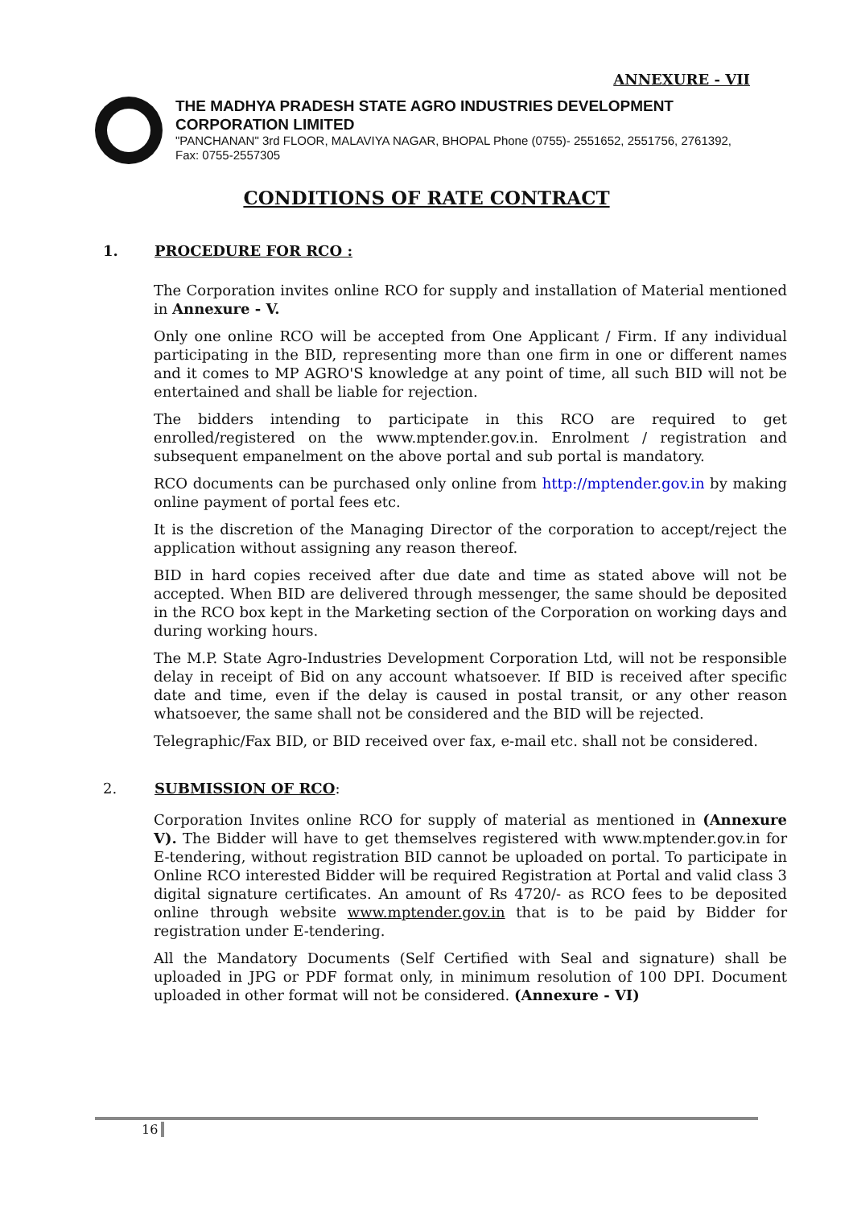ANNEXURE - VII
THE MADHYA PRADESH STATE AGRO INDUSTRIES DEVELOPMENT CORPORATION LIMITED
"PANCHANAN" 3rd FLOOR, MALAVIYA NAGAR, BHOPAL Phone (0755)- 2551652, 2551756, 2761392, Fax: 0755-2557305
CONDITIONS OF RATE CONTRACT
1. PROCEDURE FOR RCO :
The Corporation invites online RCO for supply and installation of Material mentioned in Annexure - V.
Only one online RCO will be accepted from One Applicant / Firm. If any individual participating in the BID, representing more than one firm in one or different names and it comes to MP AGRO'S knowledge at any point of time, all such BID will not be entertained and shall be liable for rejection.
The bidders intending to participate in this RCO are required to get enrolled/registered on the www.mptender.gov.in. Enrolment / registration and subsequent empanelment on the above portal and sub portal is mandatory.
RCO documents can be purchased only online from http://mptender.gov.in by making online payment of portal fees etc.
It is the discretion of the Managing Director of the corporation to accept/reject the application without assigning any reason thereof.
BID in hard copies received after due date and time as stated above will not be accepted. When BID are delivered through messenger, the same should be deposited in the RCO box kept in the Marketing section of the Corporation on working days and during working hours.
The M.P. State Agro-Industries Development Corporation Ltd, will not be responsible delay in receipt of Bid on any account whatsoever. If BID is received after specific date and time, even if the delay is caused in postal transit, or any other reason whatsoever, the same shall not be considered and the BID will be rejected.
Telegraphic/Fax BID, or BID received over fax, e-mail etc. shall not be considered.
2. SUBMISSION OF RCO:
Corporation Invites online RCO for supply of material as mentioned in (Annexure V). The Bidder will have to get themselves registered with www.mptender.gov.in for E-tendering, without registration BID cannot be uploaded on portal. To participate in Online RCO interested Bidder will be required Registration at Portal and valid class 3 digital signature certificates. An amount of Rs 4720/- as RCO fees to be deposited online through website www.mptender.gov.in that is to be paid by Bidder for registration under E-tendering.
All the Mandatory Documents (Self Certified with Seal and signature) shall be uploaded in JPG or PDF format only, in minimum resolution of 100 DPI. Document uploaded in other format will not be considered. (Annexure - VI)
16